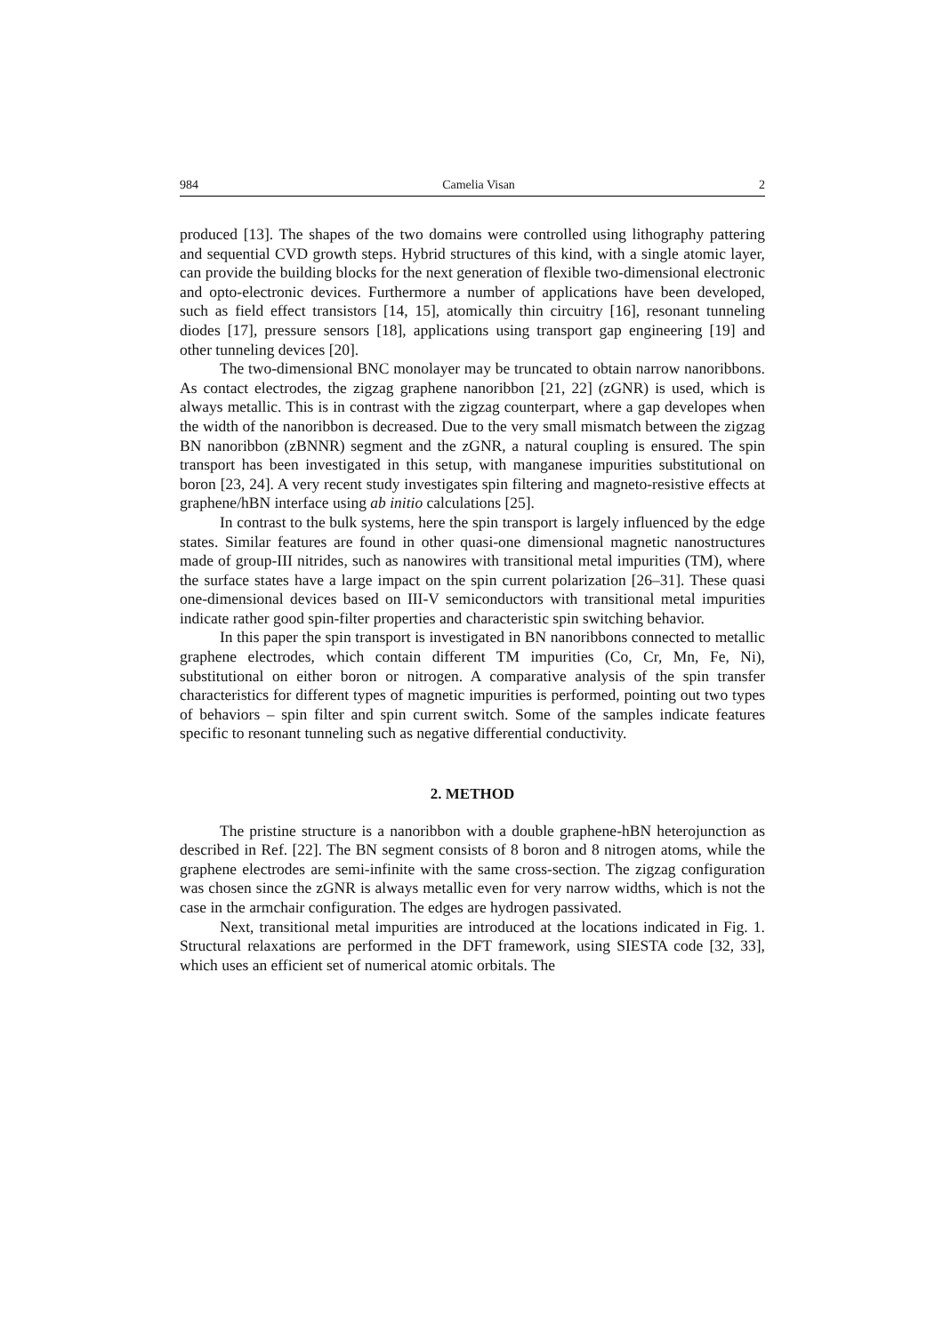984 Camelia Visan 2
produced [13]. The shapes of the two domains were controlled using lithography pattering and sequential CVD growth steps. Hybrid structures of this kind, with a single atomic layer, can provide the building blocks for the next generation of flexible two-dimensional electronic and opto-electronic devices. Furthermore a number of applications have been developed, such as field effect transistors [14, 15], atomically thin circuitry [16], resonant tunneling diodes [17], pressure sensors [18], applications using transport gap engineering [19] and other tunneling devices [20].
The two-dimensional BNC monolayer may be truncated to obtain narrow nanoribbons. As contact electrodes, the zigzag graphene nanoribbon [21, 22] (zGNR) is used, which is always metallic. This is in contrast with the zigzag counterpart, where a gap developes when the width of the nanoribbon is decreased. Due to the very small mismatch between the zigzag BN nanoribbon (zBNNR) segment and the zGNR, a natural coupling is ensured. The spin transport has been investigated in this setup, with manganese impurities substitutional on boron [23, 24]. A very recent study investigates spin filtering and magneto-resistive effects at graphene/hBN interface using ab initio calculations [25].
In contrast to the bulk systems, here the spin transport is largely influenced by the edge states. Similar features are found in other quasi-one dimensional magnetic nanostructures made of group-III nitrides, such as nanowires with transitional metal impurities (TM), where the surface states have a large impact on the spin current polarization [26–31]. These quasi one-dimensional devices based on III-V semiconductors with transitional metal impurities indicate rather good spin-filter properties and characteristic spin switching behavior.
In this paper the spin transport is investigated in BN nanoribbons connected to metallic graphene electrodes, which contain different TM impurities (Co, Cr, Mn, Fe, Ni), substitutional on either boron or nitrogen. A comparative analysis of the spin transfer characteristics for different types of magnetic impurities is performed, pointing out two types of behaviors – spin filter and spin current switch. Some of the samples indicate features specific to resonant tunneling such as negative differential conductivity.
2. METHOD
The pristine structure is a nanoribbon with a double graphene-hBN heterojunction as described in Ref. [22]. The BN segment consists of 8 boron and 8 nitrogen atoms, while the graphene electrodes are semi-infinite with the same cross-section. The zigzag configuration was chosen since the zGNR is always metallic even for very narrow widths, which is not the case in the armchair configuration. The edges are hydrogen passivated.
Next, transitional metal impurities are introduced at the locations indicated in Fig. 1. Structural relaxations are performed in the DFT framework, using SIESTA code [32, 33], which uses an efficient set of numerical atomic orbitals. The